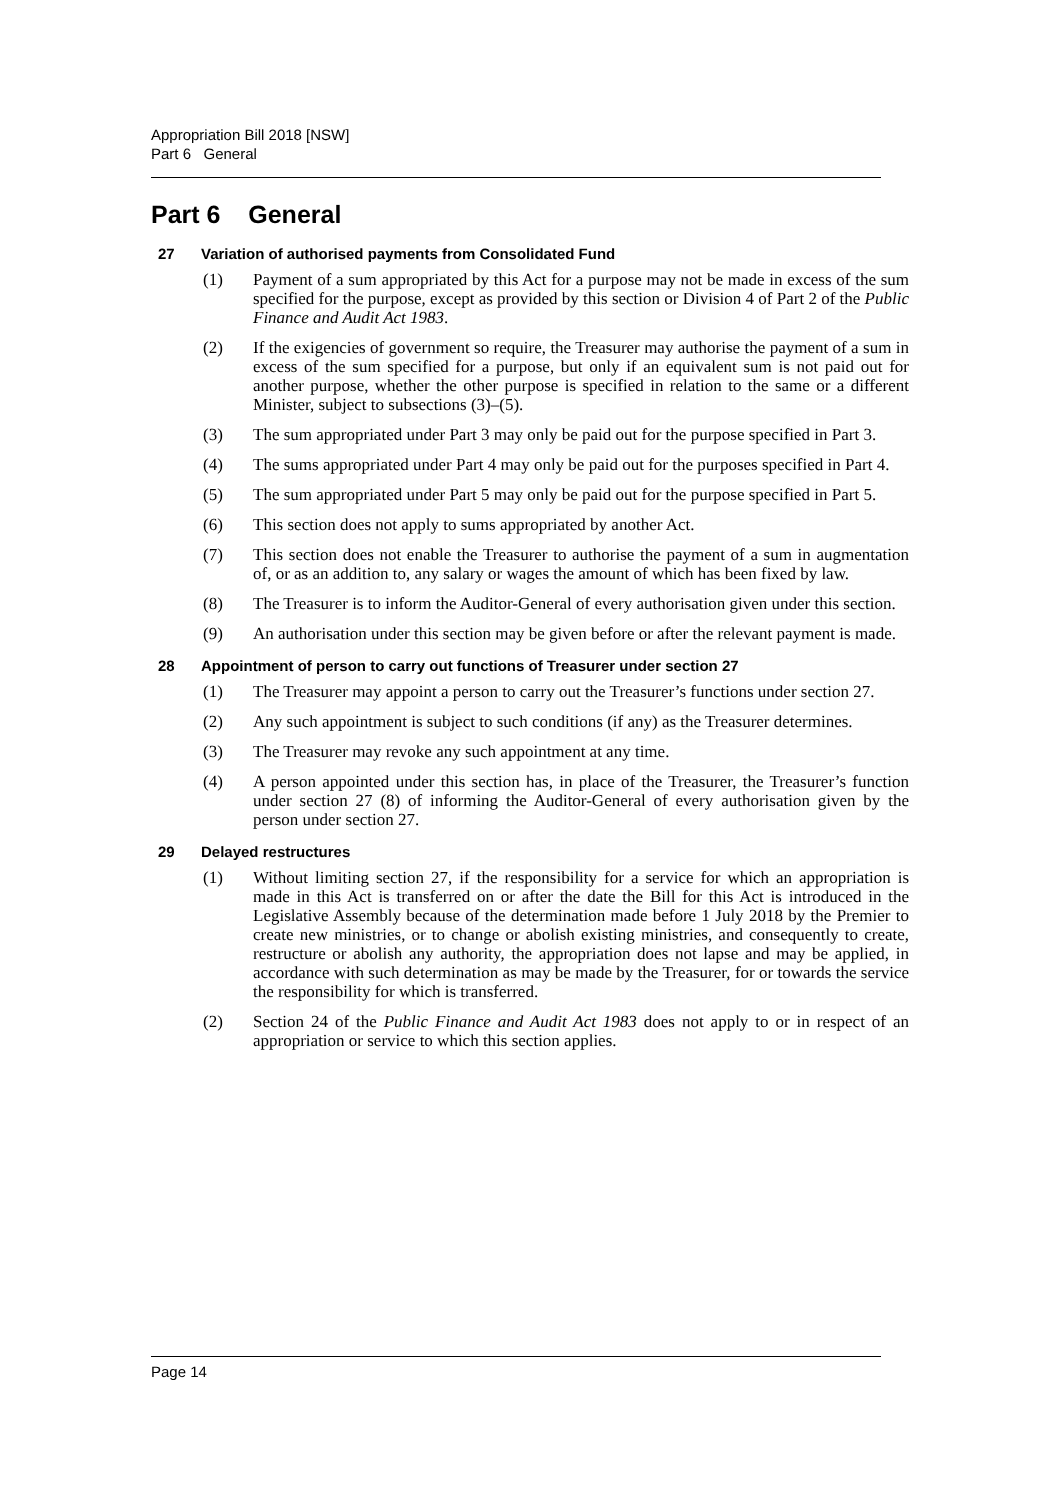Appropriation Bill 2018 [NSW]
Part 6 General
Part 6 General
27 Variation of authorised payments from Consolidated Fund
(1) Payment of a sum appropriated by this Act for a purpose may not be made in excess of the sum specified for the purpose, except as provided by this section or Division 4 of Part 2 of the Public Finance and Audit Act 1983.
(2) If the exigencies of government so require, the Treasurer may authorise the payment of a sum in excess of the sum specified for a purpose, but only if an equivalent sum is not paid out for another purpose, whether the other purpose is specified in relation to the same or a different Minister, subject to subsections (3)–(5).
(3) The sum appropriated under Part 3 may only be paid out for the purpose specified in Part 3.
(4) The sums appropriated under Part 4 may only be paid out for the purposes specified in Part 4.
(5) The sum appropriated under Part 5 may only be paid out for the purpose specified in Part 5.
(6) This section does not apply to sums appropriated by another Act.
(7) This section does not enable the Treasurer to authorise the payment of a sum in augmentation of, or as an addition to, any salary or wages the amount of which has been fixed by law.
(8) The Treasurer is to inform the Auditor-General of every authorisation given under this section.
(9) An authorisation under this section may be given before or after the relevant payment is made.
28 Appointment of person to carry out functions of Treasurer under section 27
(1) The Treasurer may appoint a person to carry out the Treasurer’s functions under section 27.
(2) Any such appointment is subject to such conditions (if any) as the Treasurer determines.
(3) The Treasurer may revoke any such appointment at any time.
(4) A person appointed under this section has, in place of the Treasurer, the Treasurer’s function under section 27 (8) of informing the Auditor-General of every authorisation given by the person under section 27.
29 Delayed restructures
(1) Without limiting section 27, if the responsibility for a service for which an appropriation is made in this Act is transferred on or after the date the Bill for this Act is introduced in the Legislative Assembly because of the determination made before 1 July 2018 by the Premier to create new ministries, or to change or abolish existing ministries, and consequently to create, restructure or abolish any authority, the appropriation does not lapse and may be applied, in accordance with such determination as may be made by the Treasurer, for or towards the service the responsibility for which is transferred.
(2) Section 24 of the Public Finance and Audit Act 1983 does not apply to or in respect of an appropriation or service to which this section applies.
Page 14